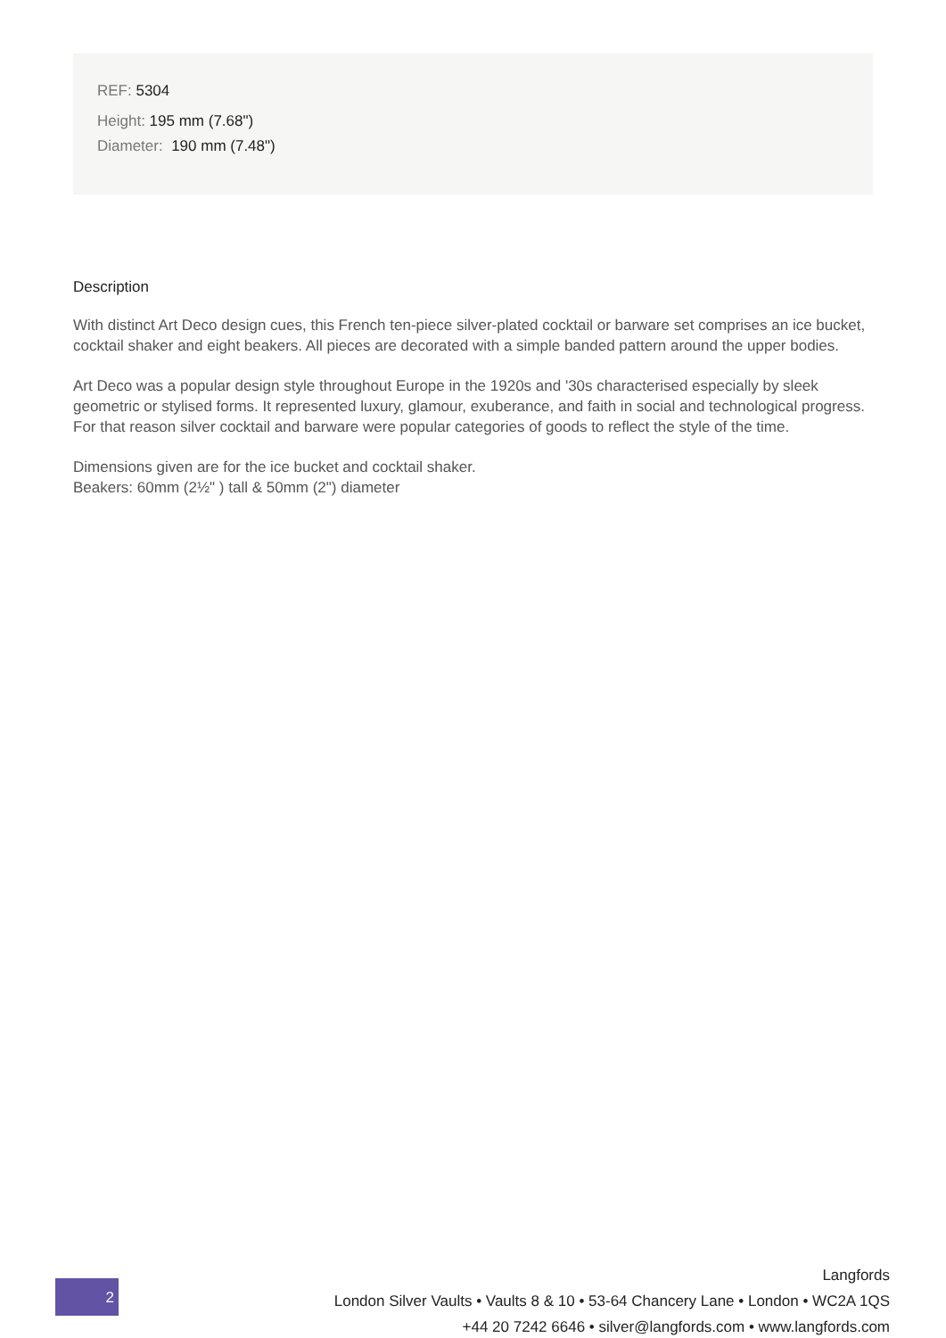REF: 5304
Height: 195 mm (7.68")
Diameter: 190 mm (7.48")
Description
With distinct Art Deco design cues, this French ten-piece silver-plated cocktail or barware set comprises an ice bucket, cocktail shaker and eight beakers. All pieces are decorated with a simple banded pattern around the upper bodies.
Art Deco was a popular design style throughout Europe in the 1920s and '30s characterised especially by sleek geometric or stylised forms. It represented luxury, glamour, exuberance, and faith in social and technological progress. For that reason silver cocktail and barware were popular categories of goods to reflect the style of the time.
Dimensions given are for the ice bucket and cocktail shaker.
Beakers: 60mm (2½" ) tall & 50mm (2") diameter
2
Langfords
London Silver Vaults • Vaults 8 & 10 • 53-64 Chancery Lane • London • WC2A 1QS
+44 20 7242 6646 • silver@langfords.com • www.langfords.com